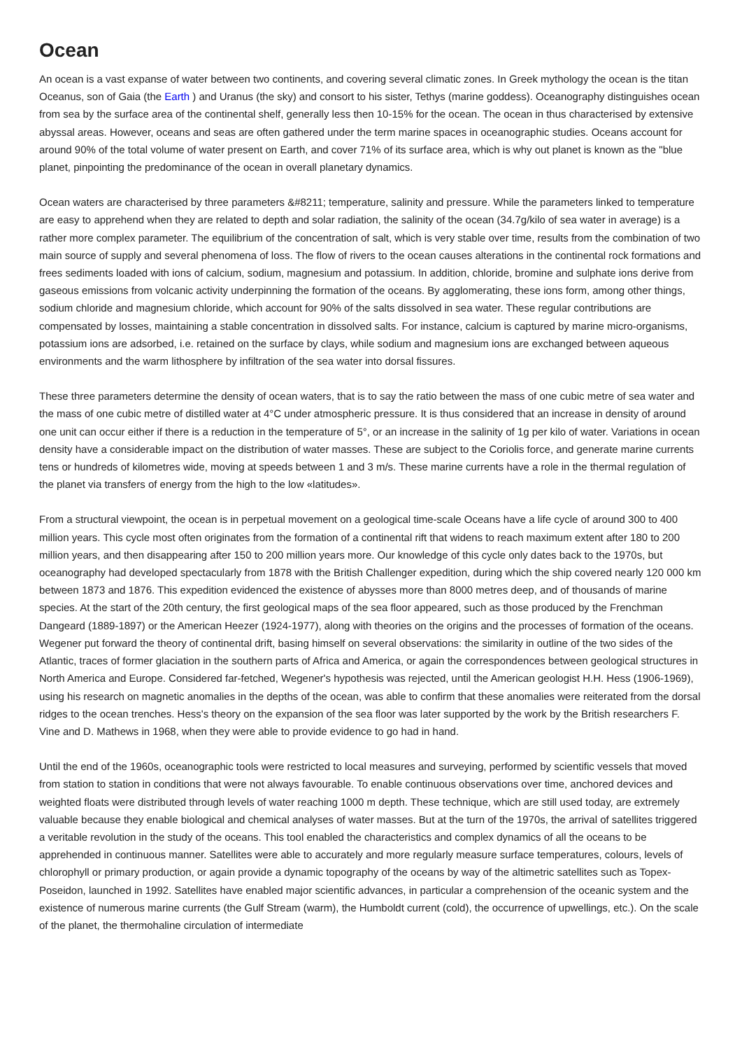Ocean
An ocean is a vast expanse of water between two continents, and covering several climatic zones. In Greek mythology the ocean is the titan Oceanus, son of Gaia (the Earth ) and Uranus (the sky) and consort to his sister, Tethys (marine goddess). Oceanography distinguishes ocean from sea by the surface area of the continental shelf, generally less then 10-15% for the ocean. The ocean in thus characterised by extensive abyssal areas. However, oceans and seas are often gathered under the term marine spaces in oceanographic studies. Oceans account for around 90% of the total volume of water present on Earth, and cover 71% of its surface area, which is why out planet is known as the "blue planet, pinpointing the predominance of the ocean in overall planetary dynamics.
Ocean waters are characterised by three parameters &#8211; temperature, salinity and pressure. While the parameters linked to temperature are easy to apprehend when they are related to depth and solar radiation, the salinity of the ocean (34.7g/kilo of sea water in average) is a rather more complex parameter. The equilibrium of the concentration of salt, which is very stable over time, results from the combination of two main source of supply and several phenomena of loss. The flow of rivers to the ocean causes alterations in the continental rock formations and frees sediments loaded with ions of calcium, sodium, magnesium and potassium. In addition, chloride, bromine and sulphate ions derive from gaseous emissions from volcanic activity underpinning the formation of the oceans. By agglomerating, these ions form, among other things, sodium chloride and magnesium chloride, which account for 90% of the salts dissolved in sea water. These regular contributions are compensated by losses, maintaining a stable concentration in dissolved salts. For instance, calcium is captured by marine micro-organisms, potassium ions are adsorbed, i.e. retained on the surface by clays, while sodium and magnesium ions are exchanged between aqueous environments and the warm lithosphere by infiltration of the sea water into dorsal fissures.
These three parameters determine the density of ocean waters, that is to say the ratio between the mass of one cubic metre of sea water and the mass of one cubic metre of distilled water at 4°C under atmospheric pressure. It is thus considered that an increase in density of around one unit can occur either if there is a reduction in the temperature of 5°, or an increase in the salinity of 1g per kilo of water. Variations in ocean density have a considerable impact on the distribution of water masses. These are subject to the Coriolis force, and generate marine currents tens or hundreds of kilometres wide, moving at speeds between 1 and 3 m/s. These marine currents have a role in the thermal regulation of the planet via transfers of energy from the high to the low «latitudes».
From a structural viewpoint, the ocean is in perpetual movement on a geological time-scale Oceans have a life cycle of around 300 to 400 million years. This cycle most often originates from the formation of a continental rift that widens to reach maximum extent after 180 to 200 million years, and then disappearing after 150 to 200 million years more. Our knowledge of this cycle only dates back to the 1970s, but oceanography had developed spectacularly from 1878 with the British Challenger expedition, during which the ship covered nearly 120 000 km between 1873 and 1876. This expedition evidenced the existence of abysses more than 8000 metres deep, and of thousands of marine species. At the start of the 20th century, the first geological maps of the sea floor appeared, such as those produced by the Frenchman Dangeard (1889-1897) or the American Heezer (1924-1977), along with theories on the origins and the processes of formation of the oceans. Wegener put forward the theory of continental drift, basing himself on several observations: the similarity in outline of the two sides of the Atlantic, traces of former glaciation in the southern parts of Africa and America, or again the correspondences between geological structures in North America and Europe. Considered far-fetched, Wegener's hypothesis was rejected, until the American geologist H.H. Hess (1906-1969), using his research on magnetic anomalies in the depths of the ocean, was able to confirm that these anomalies were reiterated from the dorsal ridges to the ocean trenches. Hess's theory on the expansion of the sea floor was later supported by the work by the British researchers F. Vine and D. Mathews in 1968, when they were able to provide evidence to go had in hand.
Until the end of the 1960s, oceanographic tools were restricted to local measures and surveying, performed by scientific vessels that moved from station to station in conditions that were not always favourable. To enable continuous observations over time, anchored devices and weighted floats were distributed through levels of water reaching 1000 m depth. These technique, which are still used today, are extremely valuable because they enable biological and chemical analyses of water masses. But at the turn of the 1970s, the arrival of satellites triggered a veritable revolution in the study of the oceans. This tool enabled the characteristics and complex dynamics of all the oceans to be apprehended in continuous manner. Satellites were able to accurately and more regularly measure surface temperatures, colours, levels of chlorophyll or primary production, or again provide a dynamic topography of the oceans by way of the altimetric satellites such as Topex-Poseidon, launched in 1992. Satellites have enabled major scientific advances, in particular a comprehension of the oceanic system and the existence of numerous marine currents (the Gulf Stream (warm), the Humboldt current (cold), the occurrence of upwellings, etc.). On the scale of the planet, the thermohaline circulation of intermediate